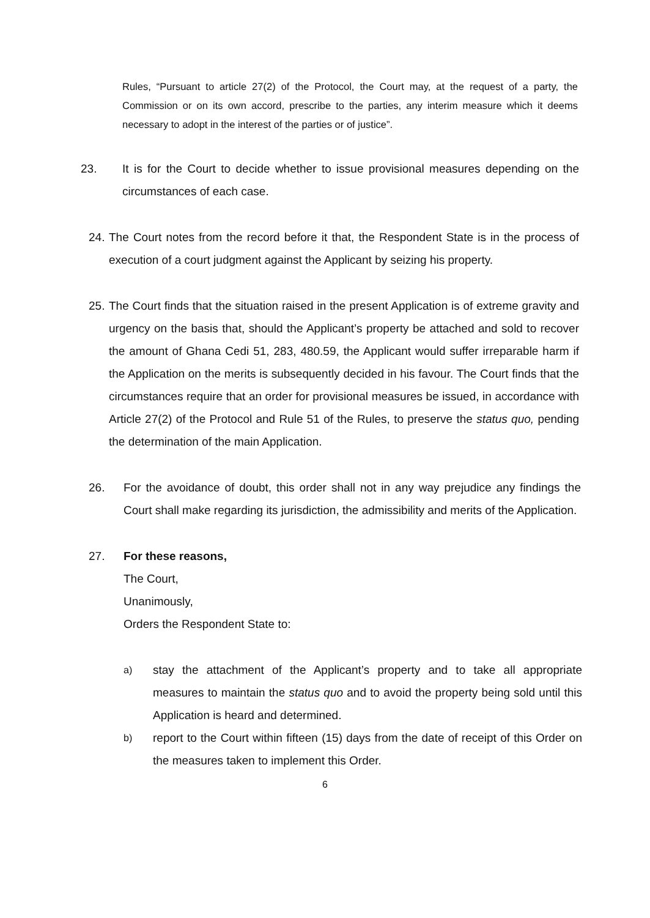Rules, “Pursuant to article 27(2) of the Protocol, the Court may, at the request of a party, the Commission or on its own accord, prescribe to the parties, any interim measure which it deems necessary to adopt in the interest of the parties or of justice”.
23. It is for the Court to decide whether to issue provisional measures depending on the circumstances of each case.
24.
The Court notes from the record before it that, the Respondent State is in the process of execution of a court judgment against the Applicant by seizing his property.
25.
The Court finds that the situation raised in the present Application is of extreme gravity and urgency on the basis that, should the Applicant’s property be attached and sold to recover the amount of Ghana Cedi 51, 283, 480.59, the Applicant would suffer irreparable harm if the Application on the merits is subsequently decided in his favour. The Court finds that the circumstances require that an order for provisional measures be issued, in accordance with Article 27(2) of the Protocol and Rule 51 of the Rules, to preserve the status quo, pending the determination of the main Application.
26. For the avoidance of doubt, this order shall not in any way prejudice any findings the Court shall make regarding its jurisdiction, the admissibility and merits of the Application.
27. For these reasons,
The Court,
Unanimously,
Orders the Respondent State to:
a)
stay the attachment of the Applicant’s property and to take all appropriate measures to maintain the status quo and to avoid the property being sold until this Application is heard and determined.
b)
report to the Court within fifteen (15) days from the date of receipt of this Order on the measures taken to implement this Order.
6